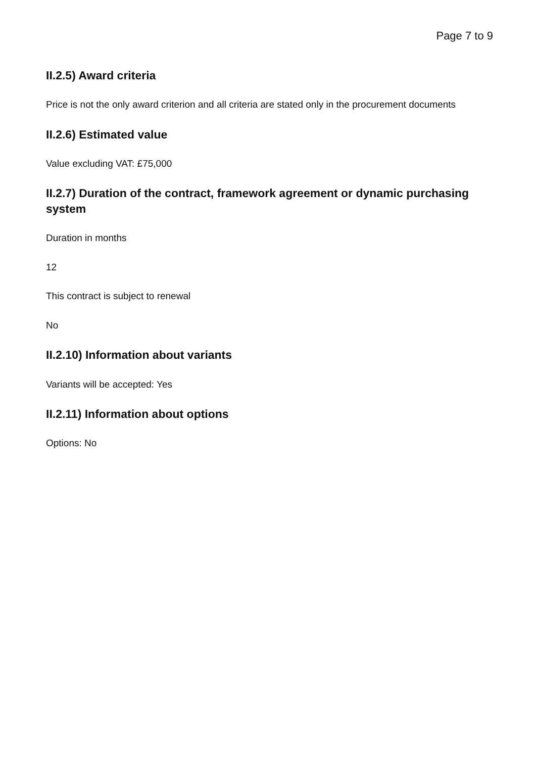Page 7 to 9
II.2.5) Award criteria
Price is not the only award criterion and all criteria are stated only in the procurement documents
II.2.6) Estimated value
Value excluding VAT: £75,000
II.2.7) Duration of the contract, framework agreement or dynamic purchasing system
Duration in months
12
This contract is subject to renewal
No
II.2.10) Information about variants
Variants will be accepted: Yes
II.2.11) Information about options
Options: No